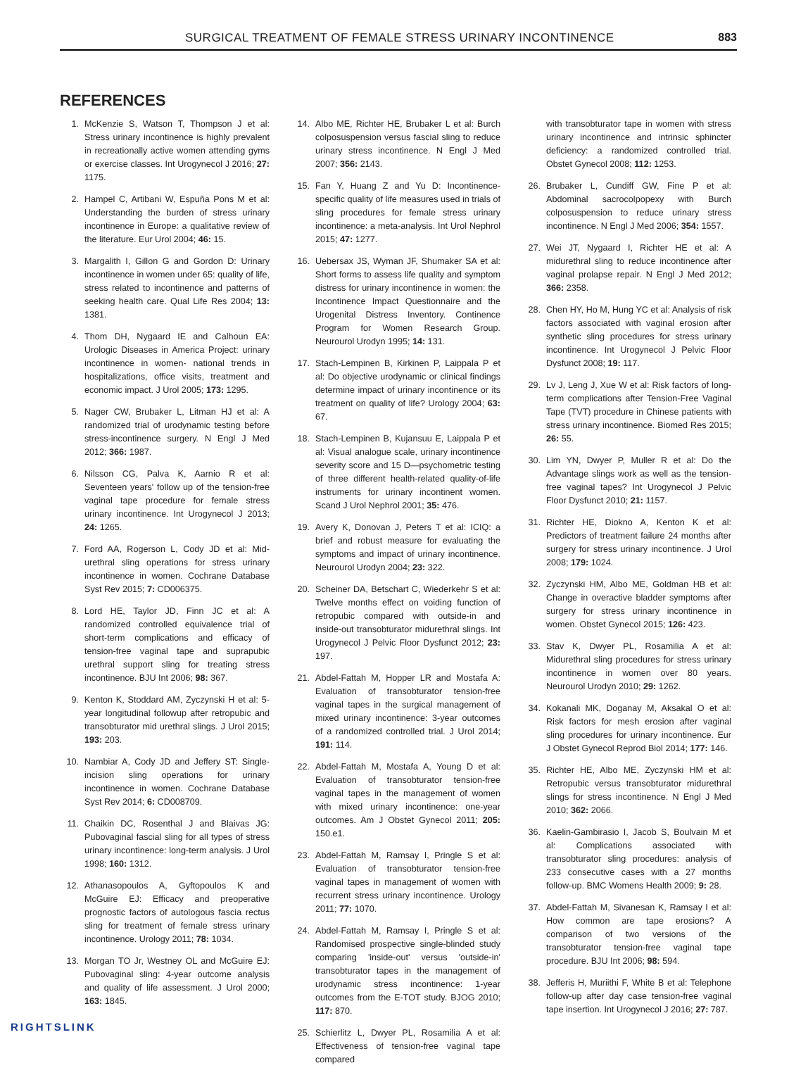SURGICAL TREATMENT OF FEMALE STRESS URINARY INCONTINENCE 883
REFERENCES
1. McKenzie S, Watson T, Thompson J et al: Stress urinary incontinence is highly prevalent in recreationally active women attending gyms or exercise classes. Int Urogynecol J 2016; 27: 1175.
2. Hampel C, Artibani W, Espuña Pons M et al: Understanding the burden of stress urinary incontinence in Europe: a qualitative review of the literature. Eur Urol 2004; 46: 15.
3. Margalith I, Gillon G and Gordon D: Urinary incontinence in women under 65: quality of life, stress related to incontinence and patterns of seeking health care. Qual Life Res 2004; 13: 1381.
4. Thom DH, Nygaard IE and Calhoun EA: Urologic Diseases in America Project: urinary incontinence in women- national trends in hospitalizations, office visits, treatment and economic impact. J Urol 2005; 173: 1295.
5. Nager CW, Brubaker L, Litman HJ et al: A randomized trial of urodynamic testing before stress-incontinence surgery. N Engl J Med 2012; 366: 1987.
6. Nilsson CG, Palva K, Aarnio R et al: Seventeen years' follow up of the tension-free vaginal tape procedure for female stress urinary incontinence. Int Urogynecol J 2013; 24: 1265.
7. Ford AA, Rogerson L, Cody JD et al: Mid-urethral sling operations for stress urinary incontinence in women. Cochrane Database Syst Rev 2015; 7: CD006375.
8. Lord HE, Taylor JD, Finn JC et al: A randomized controlled equivalence trial of short-term complications and efficacy of tension-free vaginal tape and suprapubic urethral support sling for treating stress incontinence. BJU Int 2006; 98: 367.
9. Kenton K, Stoddard AM, Zyczynski H et al: 5-year longitudinal followup after retropubic and transobturator mid urethral slings. J Urol 2015; 193: 203.
10. Nambiar A, Cody JD and Jeffery ST: Single-incision sling operations for urinary incontinence in women. Cochrane Database Syst Rev 2014; 6: CD008709.
11. Chaikin DC, Rosenthal J and Blaivas JG: Pubovaginal fascial sling for all types of stress urinary incontinence: long-term analysis. J Urol 1998; 160: 1312.
12. Athanasopoulos A, Gyftopoulos K and McGuire EJ: Efficacy and preoperative prognostic factors of autologous fascia rectus sling for treatment of female stress urinary incontinence. Urology 2011; 78: 1034.
13. Morgan TO Jr, Westney OL and McGuire EJ: Pubovaginal sling: 4-year outcome analysis and quality of life assessment. J Urol 2000; 163: 1845.
14. Albo ME, Richter HE, Brubaker L et al: Burch colposuspension versus fascial sling to reduce urinary stress incontinence. N Engl J Med 2007; 356: 2143.
15. Fan Y, Huang Z and Yu D: Incontinence-specific quality of life measures used in trials of sling procedures for female stress urinary incontinence: a meta-analysis. Int Urol Nephrol 2015; 47: 1277.
16. Uebersax JS, Wyman JF, Shumaker SA et al: Short forms to assess life quality and symptom distress for urinary incontinence in women: the Incontinence Impact Questionnaire and the Urogenital Distress Inventory. Continence Program for Women Research Group. Neurourol Urodyn 1995; 14: 131.
17. Stach-Lempinen B, Kirkinen P, Laippala P et al: Do objective urodynamic or clinical findings determine impact of urinary incontinence or its treatment on quality of life? Urology 2004; 63: 67.
18. Stach-Lempinen B, Kujansuu E, Laippala P et al: Visual analogue scale, urinary incontinence severity score and 15 D—psychometric testing of three different health-related quality-of-life instruments for urinary incontinent women. Scand J Urol Nephrol 2001; 35: 476.
19. Avery K, Donovan J, Peters T et al: ICIQ: a brief and robust measure for evaluating the symptoms and impact of urinary incontinence. Neurourol Urodyn 2004; 23: 322.
20. Scheiner DA, Betschart C, Wiederkehr S et al: Twelve months effect on voiding function of retropubic compared with outside-in and inside-out transobturator midurethral slings. Int Urogynecol J Pelvic Floor Dysfunct 2012; 23: 197.
21. Abdel-Fattah M, Hopper LR and Mostafa A: Evaluation of transobturator tension-free vaginal tapes in the surgical management of mixed urinary incontinence: 3-year outcomes of a randomized controlled trial. J Urol 2014; 191: 114.
22. Abdel-Fattah M, Mostafa A, Young D et al: Evaluation of transobturator tension-free vaginal tapes in the management of women with mixed urinary incontinence: one-year outcomes. Am J Obstet Gynecol 2011; 205: 150.e1.
23. Abdel-Fattah M, Ramsay I, Pringle S et al: Evaluation of transobturator tension-free vaginal tapes in management of women with recurrent stress urinary incontinence. Urology 2011; 77: 1070.
24. Abdel-Fattah M, Ramsay I, Pringle S et al: Randomised prospective single-blinded study comparing 'inside-out' versus 'outside-in' transobturator tapes in the management of urodynamic stress incontinence: 1-year outcomes from the E-TOT study. BJOG 2010; 117: 870.
25. Schierlitz L, Dwyer PL, Rosamilia A et al: Effectiveness of tension-free vaginal tape compared
with transobturator tape in women with stress urinary incontinence and intrinsic sphincter deficiency: a randomized controlled trial. Obstet Gynecol 2008; 112: 1253.
26. Brubaker L, Cundiff GW, Fine P et al: Abdominal sacrocolpopexy with Burch colposuspension to reduce urinary stress incontinence. N Engl J Med 2006; 354: 1557.
27. Wei JT, Nygaard I, Richter HE et al: A midurethral sling to reduce incontinence after vaginal prolapse repair. N Engl J Med 2012; 366: 2358.
28. Chen HY, Ho M, Hung YC et al: Analysis of risk factors associated with vaginal erosion after synthetic sling procedures for stress urinary incontinence. Int Urogynecol J Pelvic Floor Dysfunct 2008; 19: 117.
29. Lv J, Leng J, Xue W et al: Risk factors of long-term complications after Tension-Free Vaginal Tape (TVT) procedure in Chinese patients with stress urinary incontinence. Biomed Res 2015; 26: 55.
30. Lim YN, Dwyer P, Muller R et al: Do the Advantage slings work as well as the tension-free vaginal tapes? Int Urogynecol J Pelvic Floor Dysfunct 2010; 21: 1157.
31. Richter HE, Diokno A, Kenton K et al: Predictors of treatment failure 24 months after surgery for stress urinary incontinence. J Urol 2008; 179: 1024.
32. Zyczynski HM, Albo ME, Goldman HB et al: Change in overactive bladder symptoms after surgery for stress urinary incontinence in women. Obstet Gynecol 2015; 126: 423.
33. Stav K, Dwyer PL, Rosamilia A et al: Midurethral sling procedures for stress urinary incontinence in women over 80 years. Neurourol Urodyn 2010; 29: 1262.
34. Kokanali MK, Doganay M, Aksakal O et al: Risk factors for mesh erosion after vaginal sling procedures for urinary incontinence. Eur J Obstet Gynecol Reprod Biol 2014; 177: 146.
35. Richter HE, Albo ME, Zyczynski HM et al: Retropubic versus transobturator midurethral slings for stress incontinence. N Engl J Med 2010; 362: 2066.
36. Kaelin-Gambirasio I, Jacob S, Boulvain M et al: Complications associated with transobturator sling procedures: analysis of 233 consecutive cases with a 27 months follow-up. BMC Womens Health 2009; 9: 28.
37. Abdel-Fattah M, Sivanesan K, Ramsay I et al: How common are tape erosions? A comparison of two versions of the transobturator tension-free vaginal tape procedure. BJU Int 2006; 98: 594.
38. Jefferis H, Muriithi F, White B et al: Telephone follow-up after day case tension-free vaginal tape insertion. Int Urogynecol J 2016; 27: 787.
RIGHTSLINK